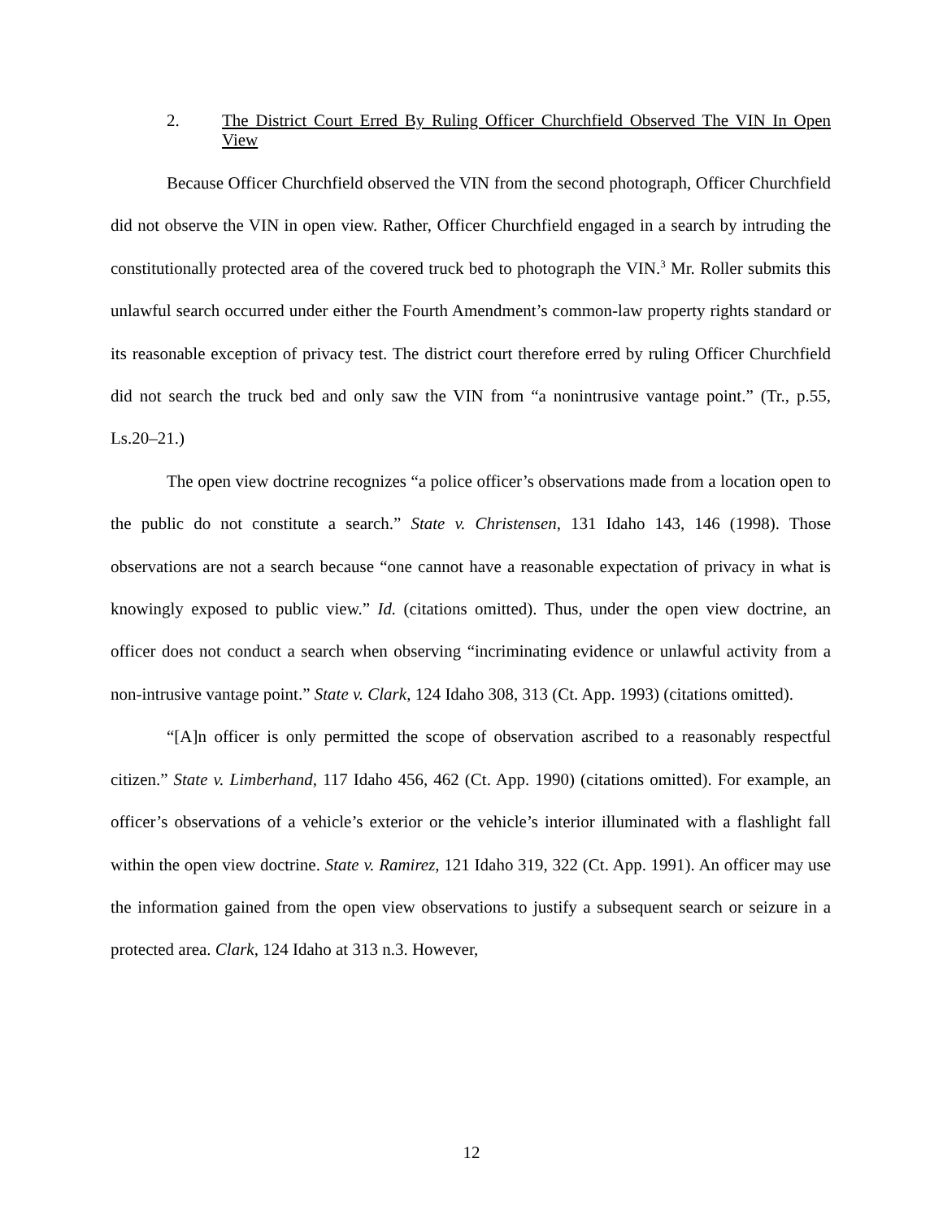2. The District Court Erred By Ruling Officer Churchfield Observed The VIN In Open View
Because Officer Churchfield observed the VIN from the second photograph, Officer Churchfield did not observe the VIN in open view. Rather, Officer Churchfield engaged in a search by intruding the constitutionally protected area of the covered truck bed to photograph the VIN.<sup>3</sup> Mr. Roller submits this unlawful search occurred under either the Fourth Amendment’s common-law property rights standard or its reasonable exception of privacy test. The district court therefore erred by ruling Officer Churchfield did not search the truck bed and only saw the VIN from “a nonintrusive vantage point.” (Tr., p.55, Ls.20–21.)
The open view doctrine recognizes “a police officer’s observations made from a location open to the public do not constitute a search.” State v. Christensen, 131 Idaho 143, 146 (1998). Those observations are not a search because “one cannot have a reasonable expectation of privacy in what is knowingly exposed to public view.” Id. (citations omitted). Thus, under the open view doctrine, an officer does not conduct a search when observing “incriminating evidence or unlawful activity from a non-intrusive vantage point.” State v. Clark, 124 Idaho 308, 313 (Ct. App. 1993) (citations omitted).
“[A]n officer is only permitted the scope of observation ascribed to a reasonably respectful citizen.” State v. Limberhand, 117 Idaho 456, 462 (Ct. App. 1990) (citations omitted). For example, an officer’s observations of a vehicle’s exterior or the vehicle’s interior illuminated with a flashlight fall within the open view doctrine. State v. Ramirez, 121 Idaho 319, 322 (Ct. App. 1991). An officer may use the information gained from the open view observations to justify a subsequent search or seizure in a protected area. Clark, 124 Idaho at 313 n.3. However,
12